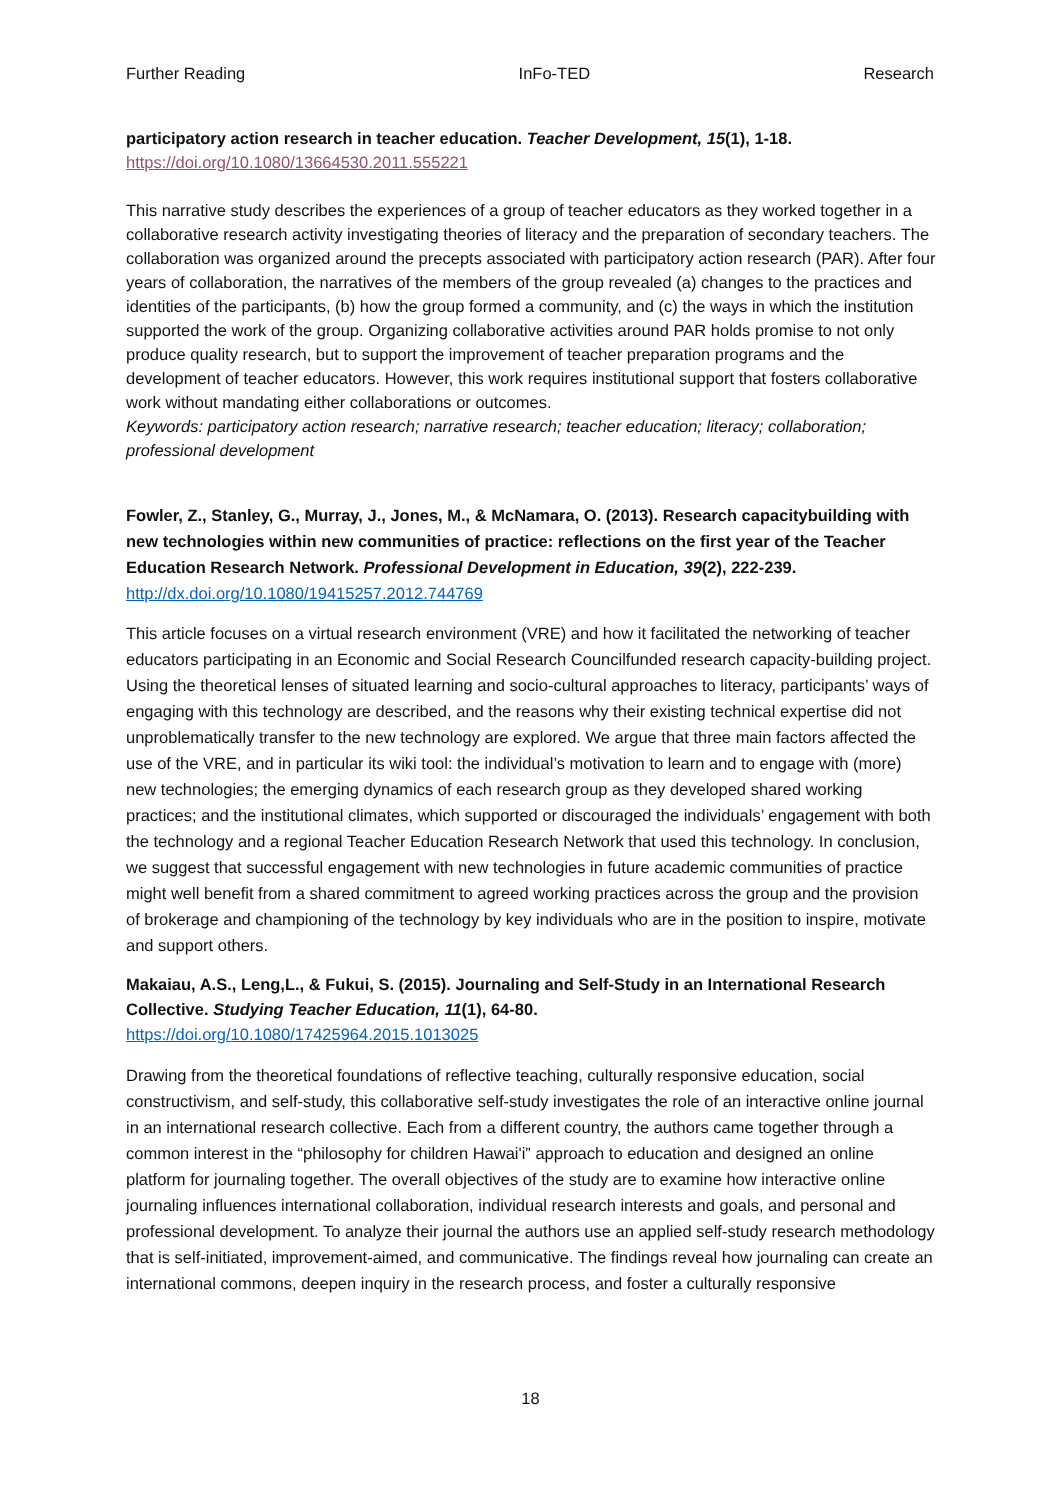Further Reading InFo-TED Research
participatory action research in teacher education. Teacher Development, 15(1), 1-18.
https://doi.org/10.1080/13664530.2011.555221
This narrative study describes the experiences of a group of teacher educators as they worked together in a collaborative research activity investigating theories of literacy and the preparation of secondary teachers. The collaboration was organized around the precepts associated with participatory action research (PAR). After four years of collaboration, the narratives of the members of the group revealed (a) changes to the practices and identities of the participants, (b) how the group formed a community, and (c) the ways in which the institution supported the work of the group. Organizing collaborative activities around PAR holds promise to not only produce quality research, but to support the improvement of teacher preparation programs and the development of teacher educators. However, this work requires institutional support that fosters collaborative work without mandating either collaborations or outcomes.
Keywords: participatory action research; narrative research; teacher education; literacy; collaboration; professional development
Fowler, Z., Stanley, G., Murray, J., Jones, M., & McNamara, O. (2013). Research capacitybuilding with new technologies within new communities of practice: reflections on the first year of the Teacher Education Research Network. Professional Development in Education, 39(2), 222-239.
http://dx.doi.org/10.1080/19415257.2012.744769
This article focuses on a virtual research environment (VRE) and how it facilitated the networking of teacher educators participating in an Economic and Social Research Councilfunded research capacity-building project. Using the theoretical lenses of situated learning and socio-cultural approaches to literacy, participants’ ways of engaging with this technology are described, and the reasons why their existing technical expertise did not unproblematically transfer to the new technology are explored. We argue that three main factors affected the use of the VRE, and in particular its wiki tool: the individual’s motivation to learn and to engage with (more) new technologies; the emerging dynamics of each research group as they developed shared working practices; and the institutional climates, which supported or discouraged the individuals’ engagement with both the technology and a regional Teacher Education Research Network that used this technology. In conclusion, we suggest that successful engagement with new technologies in future academic communities of practice might well benefit from a shared commitment to agreed working practices across the group and the provision of brokerage and championing of the technology by key individuals who are in the position to inspire, motivate and support others.
Makaiau, A.S., Leng,L., & Fukui, S. (2015). Journaling and Self-Study in an International Research Collective. Studying Teacher Education, 11(1), 64-80.
https://doi.org/10.1080/17425964.2015.1013025
Drawing from the theoretical foundations of reflective teaching, culturally responsive education, social constructivism, and self-study, this collaborative self-study investigates the role of an interactive online journal in an international research collective. Each from a different country, the authors came together through a common interest in the “philosophy for children Hawai'i” approach to education and designed an online platform for journaling together. The overall objectives of the study are to examine how interactive online journaling influences international collaboration, individual research interests and goals, and personal and professional development. To analyze their journal the authors use an applied self-study research methodology that is self-initiated, improvement-aimed, and communicative. The findings reveal how journaling can create an international commons, deepen inquiry in the research process, and foster a culturally responsive
18